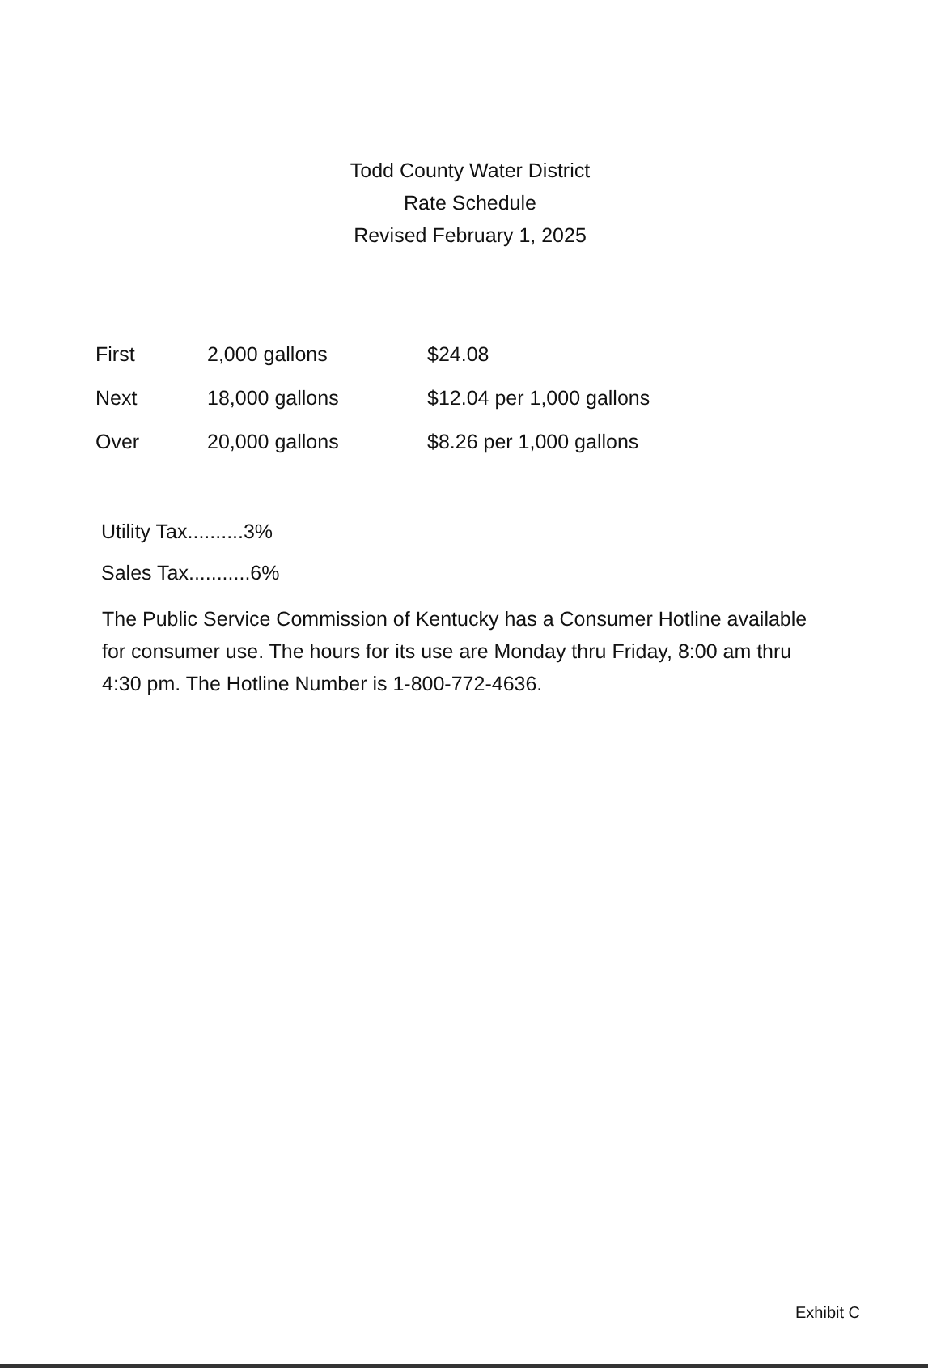Todd County Water District
Rate Schedule
Revised February 1, 2025
| First | 2,000 gallons | $24.08 |
| Next | 18,000 gallons | $12.04 per 1,000 gallons |
| Over | 20,000 gallons | $8.26 per 1,000 gallons |
Utility Tax..........3%
Sales Tax...........6%
The Public Service Commission of Kentucky has a Consumer Hotline available for consumer use. The hours for its use are Monday thru Friday, 8:00 am thru 4:30 pm. The Hotline Number is 1-800-772-4636.
Exhibit C